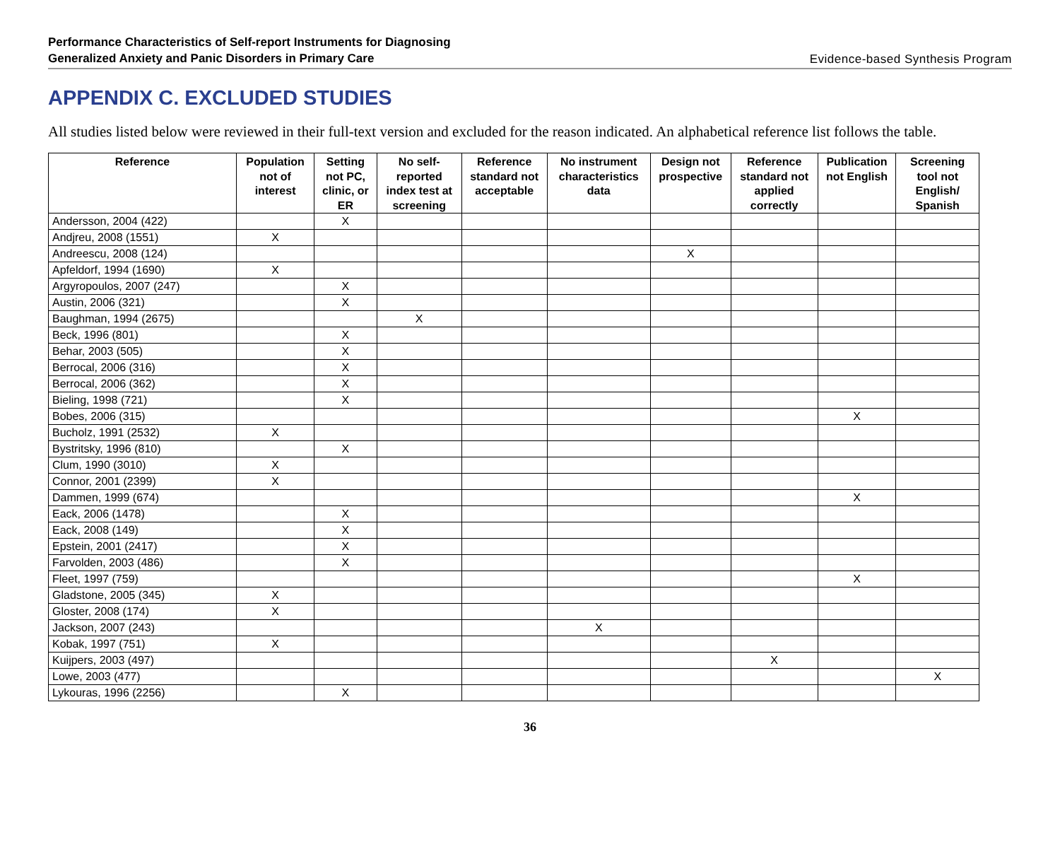Performance Characteristics of Self-report Instruments for Diagnosing
Generalized Anxiety and Panic Disorders in Primary Care
Evidence-based Synthesis Program
APPENDIX C. EXCLUDED STUDIES
All studies listed below were reviewed in their full-text version and excluded for the reason indicated. An alphabetical reference list follows the table.
| Reference | Population not of interest | Setting not PC, clinic, or ER | No self-reported index test at screening | Reference standard not acceptable | No instrument characteristics data | Design not prospective | Reference standard not applied correctly | Publication not English | Screening tool not English/ Spanish |
| --- | --- | --- | --- | --- | --- | --- | --- | --- | --- |
| Andersson, 2004 (422) | | X | | | | | | | |
| Andjreu, 2008 (1551) | X | | | | | | | | |
| Andreescu, 2008 (124) | | | | | | X | | | |
| Apfeldorf, 1994 (1690) | X | | | | | | | | |
| Argyropoulos, 2007 (247) | | X | | | | | | | |
| Austin, 2006 (321) | | X | | | | | | | |
| Baughman, 1994 (2675) | | | X | | | | | | |
| Beck, 1996 (801) | | X | | | | | | | |
| Behar, 2003 (505) | | X | | | | | | | |
| Berrocal, 2006 (316) | | X | | | | | | | |
| Berrocal, 2006 (362) | | X | | | | | | | |
| Bieling, 1998 (721) | | X | | | | | | | |
| Bobes, 2006 (315) | | | | | | | | X | |
| Bucholz, 1991 (2532) | X | | | | | | | | |
| Bystritsky, 1996 (810) | | X | | | | | | | |
| Clum, 1990 (3010) | X | | | | | | | | |
| Connor, 2001 (2399) | X | | | | | | | | |
| Dammen, 1999 (674) | | | | | | | | X | |
| Eack, 2006 (1478) | | X | | | | | | | |
| Eack, 2008 (149) | | X | | | | | | | |
| Epstein, 2001 (2417) | | X | | | | | | | |
| Farvolden, 2003 (486) | | X | | | | | | | |
| Fleet, 1997 (759) | | | | | | | | X | |
| Gladstone, 2005 (345) | X | | | | | | | | |
| Gloster, 2008 (174) | X | | | | | | | | |
| Jackson, 2007 (243) | | | | | X | | | | |
| Kobak, 1997 (751) | X | | | | | | | | |
| Kuijpers, 2003 (497) | | | | | | | X | | |
| Lowe, 2003 (477) | | | | | | | | | X |
| Lykouras, 1996 (2256) | | X | | | | | | | |
36